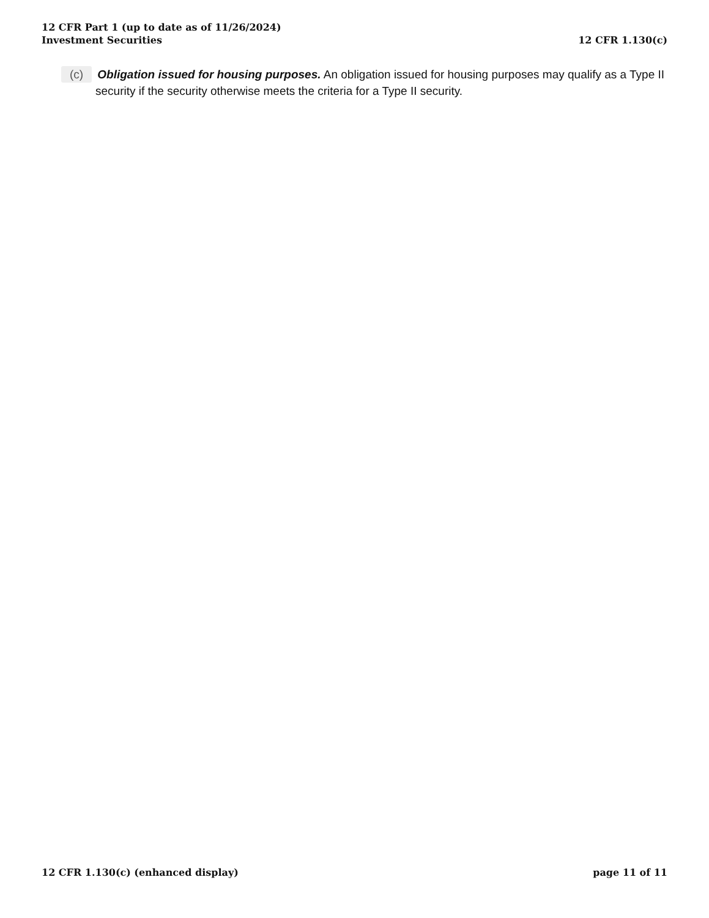12 CFR Part 1 (up to date as of 11/26/2024)
Investment Securities
12 CFR 1.130(c)
(c) Obligation issued for housing purposes. An obligation issued for housing purposes may qualify as a Type II security if the security otherwise meets the criteria for a Type II security.
12 CFR 1.130(c) (enhanced display)
page 11 of 11